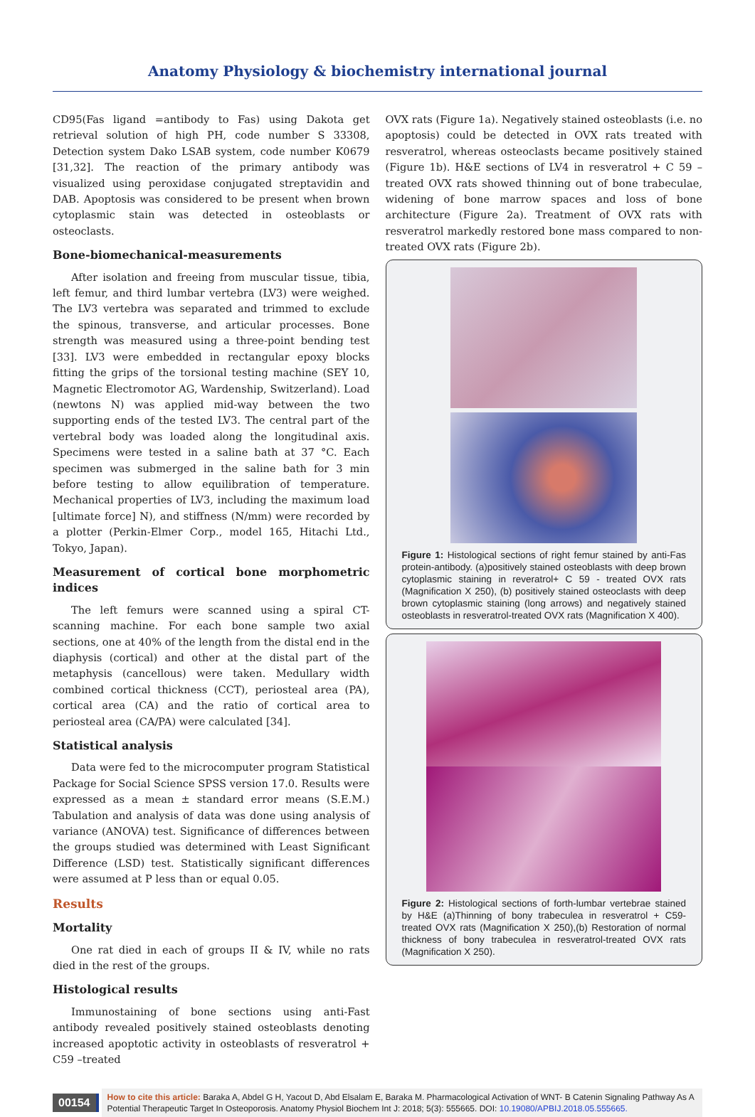Anatomy Physiology & biochemistry international journal
CD95(Fas ligand =antibody to Fas) using Dakota get retrieval solution of high PH, code number S 33308, Detection system Dako LSAB system, code number K0679 [31,32]. The reaction of the primary antibody was visualized using peroxidase conjugated streptavidin and DAB. Apoptosis was considered to be present when brown cytoplasmic stain was detected in osteoblasts or osteoclasts.
Bone-biomechanical-measurements
After isolation and freeing from muscular tissue, tibia, left femur, and third lumbar vertebra (LV3) were weighed. The LV3 vertebra was separated and trimmed to exclude the spinous, transverse, and articular processes. Bone strength was measured using a three-point bending test [33]. LV3 were embedded in rectangular epoxy blocks fitting the grips of the torsional testing machine (SEY 10, Magnetic Electromotor AG, Wardenship, Switzerland). Load (newtons N) was applied mid-way between the two supporting ends of the tested LV3. The central part of the vertebral body was loaded along the longitudinal axis. Specimens were tested in a saline bath at 37 °C. Each specimen was submerged in the saline bath for 3 min before testing to allow equilibration of temperature. Mechanical properties of LV3, including the maximum load [ultimate force] N), and stiffness (N/mm) were recorded by a plotter (Perkin-Elmer Corp., model 165, Hitachi Ltd., Tokyo, Japan).
Measurement of cortical bone morphometric indices
The left femurs were scanned using a spiral CT-scanning machine. For each bone sample two axial sections, one at 40% of the length from the distal end in the diaphysis (cortical) and other at the distal part of the metaphysis (cancellous) were taken. Medullary width combined cortical thickness (CCT), periosteal area (PA), cortical area (CA) and the ratio of cortical area to periosteal area (CA/PA) were calculated [34].
Statistical analysis
Data were fed to the microcomputer program Statistical Package for Social Science SPSS version 17.0. Results were expressed as a mean ± standard error means (S.E.M.) Tabulation and analysis of data was done using analysis of variance (ANOVA) test. Significance of differences between the groups studied was determined with Least Significant Difference (LSD) test. Statistically significant differences were assumed at P less than or equal 0.05.
Results
Mortality
One rat died in each of groups II & IV, while no rats died in the rest of the groups.
Histological results
Immunostaining of bone sections using anti-Fast antibody revealed positively stained osteoblasts denoting increased apoptotic activity in osteoblasts of resveratrol + C59 –treated
OVX rats (Figure 1a). Negatively stained osteoblasts (i.e. no apoptosis) could be detected in OVX rats treated with resveratrol, whereas osteoclasts became positively stained (Figure 1b). H&E sections of LV4 in resveratrol + C 59 –treated OVX rats showed thinning out of bone trabeculae, widening of bone marrow spaces and loss of bone architecture (Figure 2a). Treatment of OVX rats with resveratrol markedly restored bone mass compared to non-treated OVX rats (Figure 2b).
Figure 1: Histological sections of right femur stained by anti-Fas protein-antibody. (a)positively stained osteoblasts with deep brown cytoplasmic staining in reveratrol+ C 59 - treated OVX rats (Magnification X 250), (b) positively stained osteoclasts with deep brown cytoplasmic staining (long arrows) and negatively stained osteoblasts in resveratrol-treated OVX rats (Magnification X 400).
Figure 2: Histological sections of forth-lumbar vertebrae stained by H&E (a)Thinning of bony trabeculea in resveratrol + C59-treated OVX rats (Magnification X 250),(b) Restoration of normal thickness of bony trabeculea in resveratrol-treated OVX rats (Magnification X 250).
00154
How to cite this article: Baraka A, Abdel G H, Yacout D, Abd Elsalam E, Baraka M. Pharmacological Activation of WNT- B Catenin Signaling Pathway As A Potential Therapeutic Target In Osteoporosis. Anatomy Physiol Biochem Int J: 2018; 5(3): 555665. DOI: 10.19080/APBIJ.2018.05.555665.